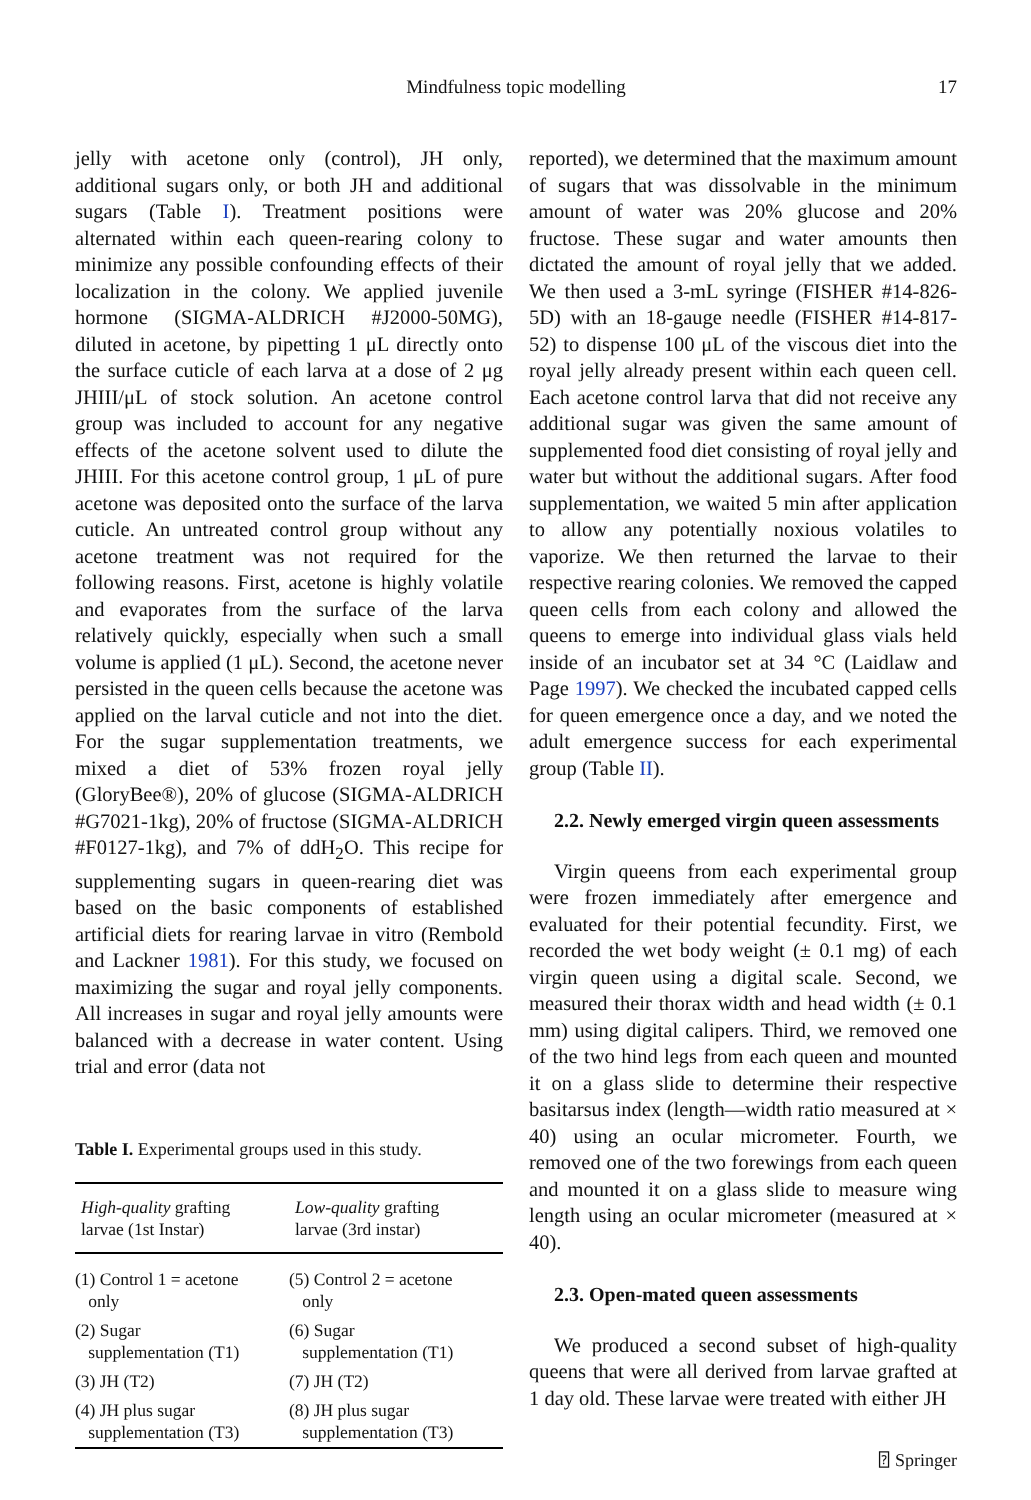Mindfulness topic modelling
17
jelly with acetone only (control), JH only, additional sugars only, or both JH and additional sugars (Table I). Treatment positions were alternated within each queen-rearing colony to minimize any possible confounding effects of their localization in the colony. We applied juvenile hormone (SIGMA-ALDRICH #J2000-50MG), diluted in acetone, by pipetting 1 μL directly onto the surface cuticle of each larva at a dose of 2 μg JHIII/μL of stock solution. An acetone control group was included to account for any negative effects of the acetone solvent used to dilute the JHIII. For this acetone control group, 1 μL of pure acetone was deposited onto the surface of the larva cuticle. An untreated control group without any acetone treatment was not required for the following reasons. First, acetone is highly volatile and evaporates from the surface of the larva relatively quickly, especially when such a small volume is applied (1 μL). Second, the acetone never persisted in the queen cells because the acetone was applied on the larval cuticle and not into the diet. For the sugar supplementation treatments, we mixed a diet of 53% frozen royal jelly (GloryBee®), 20% of glucose (SIGMA-ALDRICH #G7021-1kg), 20% of fructose (SIGMA-ALDRICH #F0127-1kg), and 7% of ddH<sub>2</sub>O. This recipe for supplementing sugars in queen-rearing diet was based on the basic components of established artificial diets for rearing larvae in vitro (Rembold and Lackner 1981). For this study, we focused on maximizing the sugar and royal jelly components. All increases in sugar and royal jelly amounts were balanced with a decrease in water content. Using trial and error (data not
Table I. Experimental groups used in this study.
| High-quality grafting larvae (1st Instar) | Low-quality grafting larvae (3rd instar) |
| --- | --- |
| (1) Control 1 = acetone only | (5) Control 2 = acetone only |
| (2) Sugar supplementation (T1) | (6) Sugar supplementation (T1) |
| (3) JH (T2) | (7) JH (T2) |
| (4) JH plus sugar supplementation (T3) | (8) JH plus sugar supplementation (T3) |
reported), we determined that the maximum amount of sugars that was dissolvable in the minimum amount of water was 20% glucose and 20% fructose. These sugar and water amounts then dictated the amount of royal jelly that we added. We then used a 3-mL syringe (FISHER #14-826-5D) with an 18-gauge needle (FISHER #14-817-52) to dispense 100 μL of the viscous diet into the royal jelly already present within each queen cell. Each acetone control larva that did not receive any additional sugar was given the same amount of supplemented food diet consisting of royal jelly and water but without the additional sugars. After food supplementation, we waited 5 min after application to allow any potentially noxious volatiles to vaporize. We then returned the larvae to their respective rearing colonies. We removed the capped queen cells from each colony and allowed the queens to emerge into individual glass vials held inside of an incubator set at 34 °C (Laidlaw and Page 1997). We checked the incubated capped cells for queen emergence once a day, and we noted the adult emergence success for each experimental group (Table II).
2.2. Newly emerged virgin queen assessments
Virgin queens from each experimental group were frozen immediately after emergence and evaluated for their potential fecundity. First, we recorded the wet body weight (± 0.1 mg) of each virgin queen using a digital scale. Second, we measured their thorax width and head width (± 0.1 mm) using digital calipers. Third, we removed one of the two hind legs from each queen and mounted it on a glass slide to determine their respective basitarsus index (length—width ratio measured at × 40) using an ocular micrometer. Fourth, we removed one of the two forewings from each queen and mounted it on a glass slide to measure wing length using an ocular micrometer (measured at × 40).
2.3. Open-mated queen assessments
We produced a second subset of high-quality queens that were all derived from larvae grafted at 1 day old. These larvae were treated with either JH
⍰ Springer